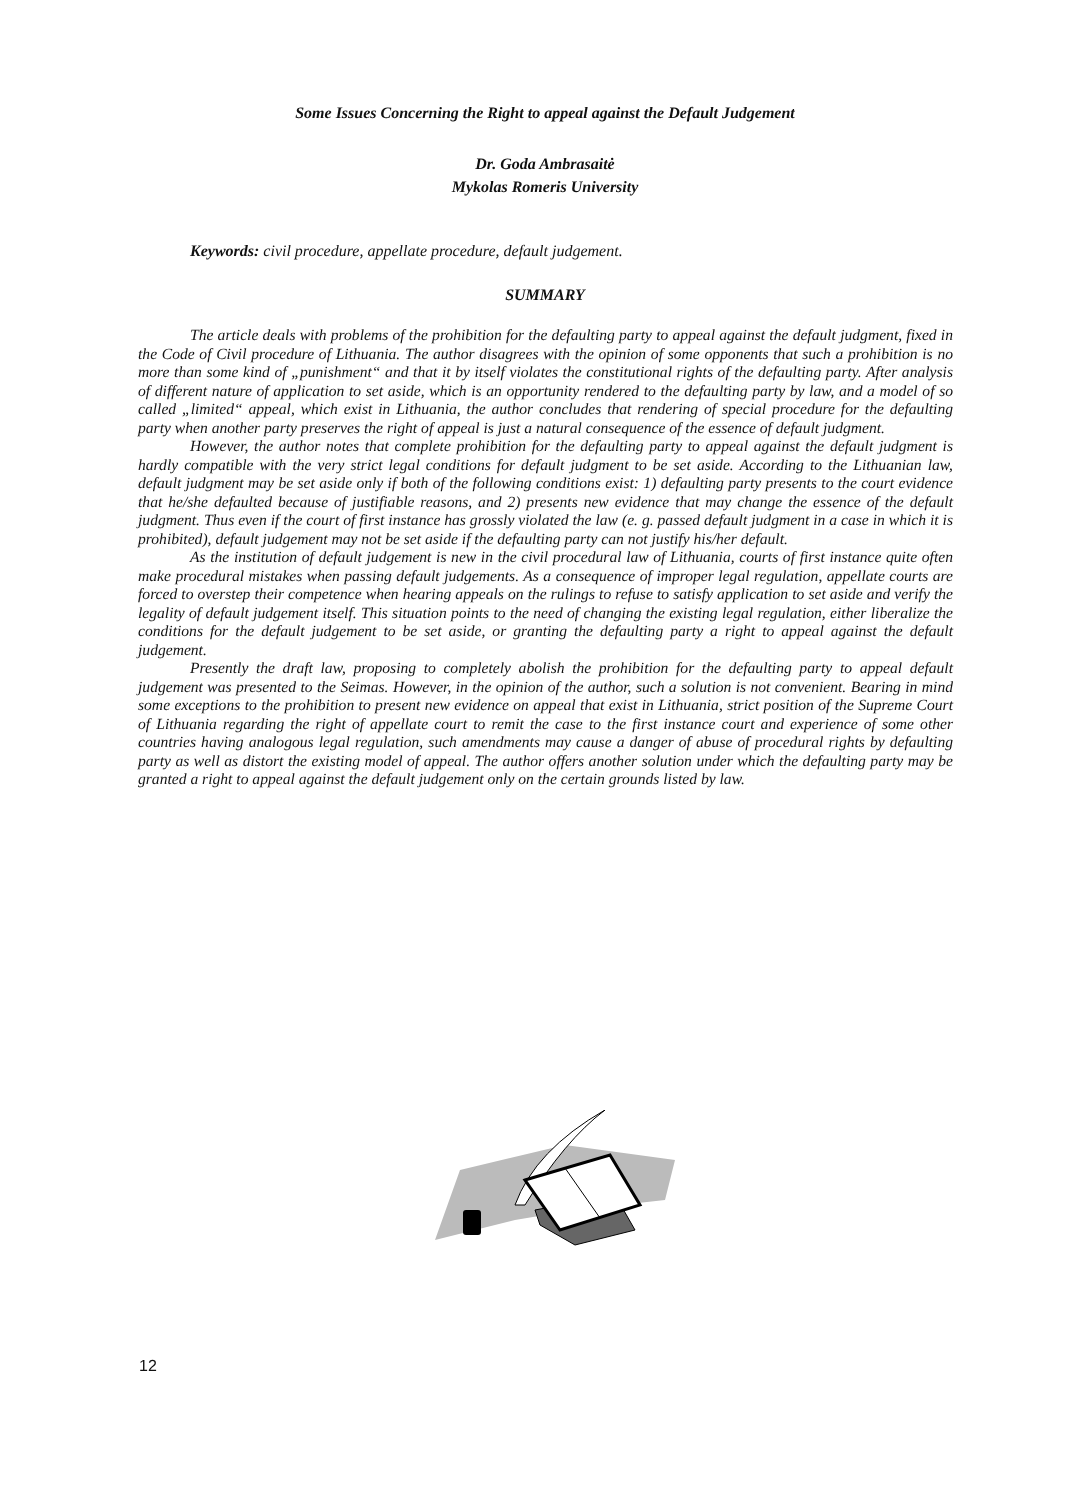Some Issues Concerning the Right to appeal against the Default Judgement
Dr. Goda Ambrasaitė
Mykolas Romeris University
Keywords: civil procedure, appellate procedure, default judgement.
SUMMARY
The article deals with problems of the prohibition for the defaulting party to appeal against the default judgment, fixed in the Code of Civil procedure of Lithuania. The author disagrees with the opinion of some opponents that such a prohibition is no more than some kind of „punishment“ and that it by itself violates the constitutional rights of the defaulting party. After analysis of different nature of application to set aside, which is an opportunity rendered to the defaulting party by law, and a model of so called „limited“ appeal, which exist in Lithuania, the author concludes that rendering of special procedure for the defaulting party when another party preserves the right of appeal is just a natural consequence of the essence of default judgment.
However, the author notes that complete prohibition for the defaulting party to appeal against the default judgment is hardly compatible with the very strict legal conditions for default judgment to be set aside. According to the Lithuanian law, default judgment may be set aside only if both of the following conditions exist: 1) defaulting party presents to the court evidence that he/she defaulted because of justifiable reasons, and 2) presents new evidence that may change the essence of the default judgment. Thus even if the court of first instance has grossly violated the law (e. g. passed default judgment in a case in which it is prohibited), default judgement may not be set aside if the defaulting party can not justify his/her default.
As the institution of default judgement is new in the civil procedural law of Lithuania, courts of first instance quite often make procedural mistakes when passing default judgements. As a consequence of improper legal regulation, appellate courts are forced to overstep their competence when hearing appeals on the rulings to refuse to satisfy application to set aside and verify the legality of default judgement itself. This situation points to the need of changing the existing legal regulation, either liberalize the conditions for the default judgement to be set aside, or granting the defaulting party a right to appeal against the default judgement.
Presently the draft law, proposing to completely abolish the prohibition for the defaulting party to appeal default judgement was presented to the Seimas. However, in the opinion of the author, such a solution is not convenient. Bearing in mind some exceptions to the prohibition to present new evidence on appeal that exist in Lithuania, strict position of the Supreme Court of Lithuania regarding the right of appellate court to remit the case to the first instance court and experience of some other countries having analogous legal regulation, such amendments may cause a danger of abuse of procedural rights by defaulting party as well as distort the existing model of appeal. The author offers another solution under which the defaulting party may be granted a right to appeal against the default judgement only on the certain grounds listed by law.
12